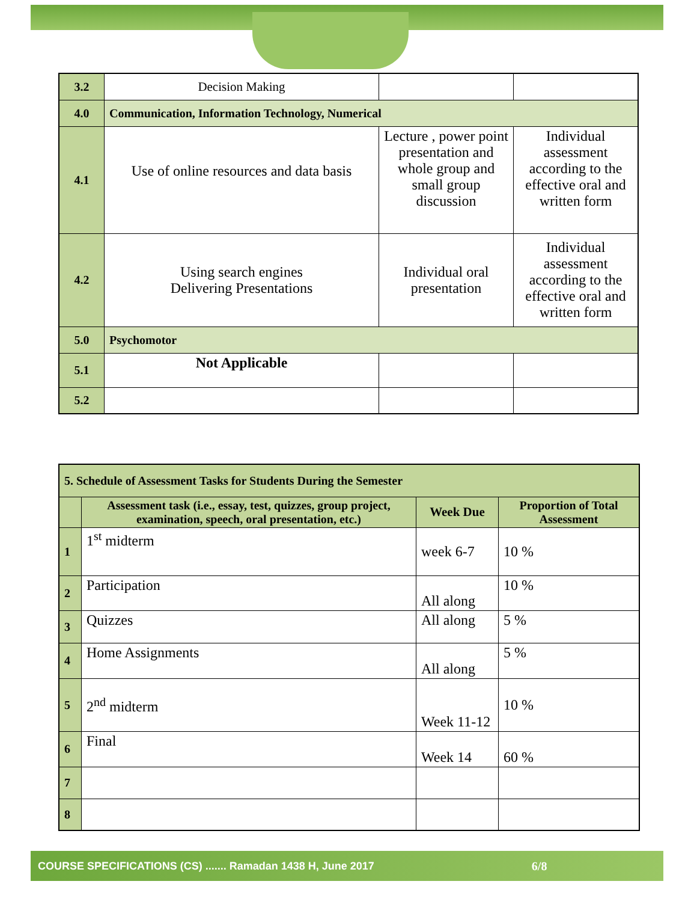| 3.2 | Decision Making | | |
| 4.0 | Communication, Information Technology, Numerical | | |
| 4.1 | Use of online resources and data basis | Lecture , power point presentation and whole group and small group discussion | Individual assessment according to the effective oral and written form |
| 4.2 | Using search engines Delivering Presentations | Individual oral presentation | Individual assessment according to the effective oral and written form |
| 5.0 | Psychomotor | | |
| 5.1 | Not Applicable | | |
| 5.2 | | | |
| 5. Schedule of Assessment Tasks for Students During the Semester | | | |
| | Assessment task (i.e., essay, test, quizzes, group project, examination, speech, oral presentation, etc.) | Week Due | Proportion of Total Assessment |
| 1 | 1<sup>st</sup> midterm | week 6-7 | 10 % |
| 2 | Participation | All along | 10 % |
| 3 | Quizzes | All along | 5 % |
| 4 | Home Assignments | All along | 5 % |
| 5 | 2<sup>nd</sup> midterm | Week 11-12 | 10 % |
| 6 | Final | Week 14 | 60 % |
| 7 | | | |
| 8 | | | |
COURSE SPECIFICATIONS (CS) ....... Ramadan 1438 H, June 2017 6/8